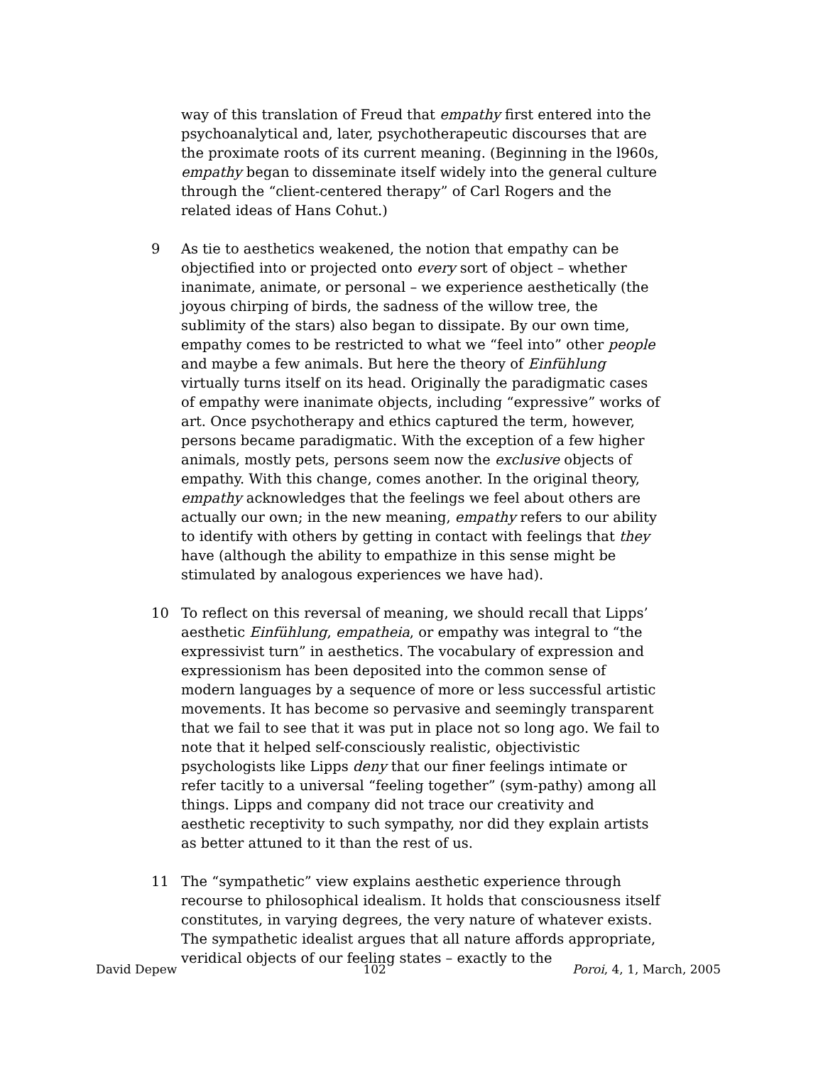way of this translation of Freud that empathy first entered into the psychoanalytical and, later, psychotherapeutic discourses that are the proximate roots of its current meaning. (Beginning in the l960s, empathy began to disseminate itself widely into the general culture through the “client-centered therapy” of Carl Rogers and the related ideas of Hans Cohut.)
9 As tie to aesthetics weakened, the notion that empathy can be objectified into or projected onto every sort of object – whether inanimate, animate, or personal – we experience aesthetically (the joyous chirping of birds, the sadness of the willow tree, the sublimity of the stars) also began to dissipate. By our own time, empathy comes to be restricted to what we “feel into” other people and maybe a few animals. But here the theory of Einfühlung virtually turns itself on its head. Originally the paradigmatic cases of empathy were inanimate objects, including “expressive” works of art. Once psychotherapy and ethics captured the term, however, persons became paradigmatic. With the exception of a few higher animals, mostly pets, persons seem now the exclusive objects of empathy. With this change, comes another. In the original theory, empathy acknowledges that the feelings we feel about others are actually our own; in the new meaning, empathy refers to our ability to identify with others by getting in contact with feelings that they have (although the ability to empathize in this sense might be stimulated by analogous experiences we have had).
10 To reflect on this reversal of meaning, we should recall that Lipps’ aesthetic Einfühlung, empatheia, or empathy was integral to “the expressivist turn” in aesthetics. The vocabulary of expression and expressionism has been deposited into the common sense of modern languages by a sequence of more or less successful artistic movements. It has become so pervasive and seemingly transparent that we fail to see that it was put in place not so long ago. We fail to note that it helped self-consciously realistic, objectivistic psychologists like Lipps deny that our finer feelings intimate or refer tacitly to a universal “feeling together” (sym-pathy) among all things. Lipps and company did not trace our creativity and aesthetic receptivity to such sympathy, nor did they explain artists as better attuned to it than the rest of us.
11 The “sympathetic” view explains aesthetic experience through recourse to philosophical idealism. It holds that consciousness itself constitutes, in varying degrees, the very nature of whatever exists. The sympathetic idealist argues that all nature affords appropriate, veridical objects of our feeling states – exactly to the
David Depew 102 Poroi, 4, 1, March, 2005